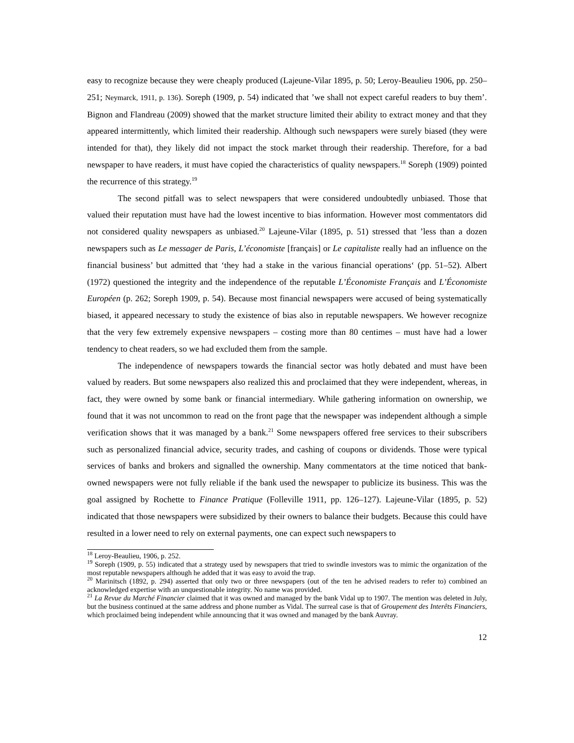easy to recognize because they were cheaply produced (Lajeune-Vilar 1895, p. 50; Leroy-Beaulieu 1906, pp. 250–251; Neymarck, 1911, p. 136). Soreph (1909, p. 54) indicated that ’we shall not expect careful readers to buy them’. Bignon and Flandreau (2009) showed that the market structure limited their ability to extract money and that they appeared intermittently, which limited their readership. Although such newspapers were surely biased (they were intended for that), they likely did not impact the stock market through their readership. Therefore, for a bad newspaper to have readers, it must have copied the characteristics of quality newspapers.<sup>18</sup> Soreph (1909) pointed the recurrence of this strategy.<sup>19</sup>
The second pitfall was to select newspapers that were considered undoubtedly unbiased. Those that valued their reputation must have had the lowest incentive to bias information. However most commentators did not considered quality newspapers as unbiased.<sup>20</sup> Lajeune-Vilar (1895, p. 51) stressed that ’less than a dozen newspapers such as Le messager de Paris, L’économiste [français] or Le capitaliste really had an influence on the financial business’ but admitted that ‘they had a stake in the various financial operations‘ (pp. 51–52). Albert (1972) questioned the integrity and the independence of the reputable L’Économiste Français and L’Économiste Européen (p. 262; Soreph 1909, p. 54). Because most financial newspapers were accused of being systematically biased, it appeared necessary to study the existence of bias also in reputable newspapers. We however recognize that the very few extremely expensive newspapers – costing more than 80 centimes – must have had a lower tendency to cheat readers, so we had excluded them from the sample.
The independence of newspapers towards the financial sector was hotly debated and must have been valued by readers. But some newspapers also realized this and proclaimed that they were independent, whereas, in fact, they were owned by some bank or financial intermediary. While gathering information on ownership, we found that it was not uncommon to read on the front page that the newspaper was independent although a simple verification shows that it was managed by a bank.<sup>21</sup> Some newspapers offered free services to their subscribers such as personalized financial advice, security trades, and cashing of coupons or dividends. Those were typical services of banks and brokers and signalled the ownership. Many commentators at the time noticed that bank-owned newspapers were not fully reliable if the bank used the newspaper to publicize its business. This was the goal assigned by Rochette to Finance Pratique (Folleville 1911, pp. 126–127). Lajeune-Vilar (1895, p. 52) indicated that those newspapers were subsidized by their owners to balance their budgets. Because this could have resulted in a lower need to rely on external payments, one can expect such newspapers to
<sup>18</sup> Leroy-Beaulieu, 1906, p. 252.
<sup>19</sup> Soreph (1909, p. 55) indicated that a strategy used by newspapers that tried to swindle investors was to mimic the organization of the most reputable newspapers although he added that it was easy to avoid the trap.
<sup>20</sup> Marinitsch (1892, p. 294) asserted that only two or three newspapers (out of the ten he advised readers to refer to) combined an acknowledged expertise with an unquestionable integrity. No name was provided.
<sup>21</sup> La Revue du Marché Financier claimed that it was owned and managed by the bank Vidal up to 1907. The mention was deleted in July, but the business continued at the same address and phone number as Vidal. The surreal case is that of Groupement des Interêts Financiers, which proclaimed being independent while announcing that it was owned and managed by the bank Auvray.
12